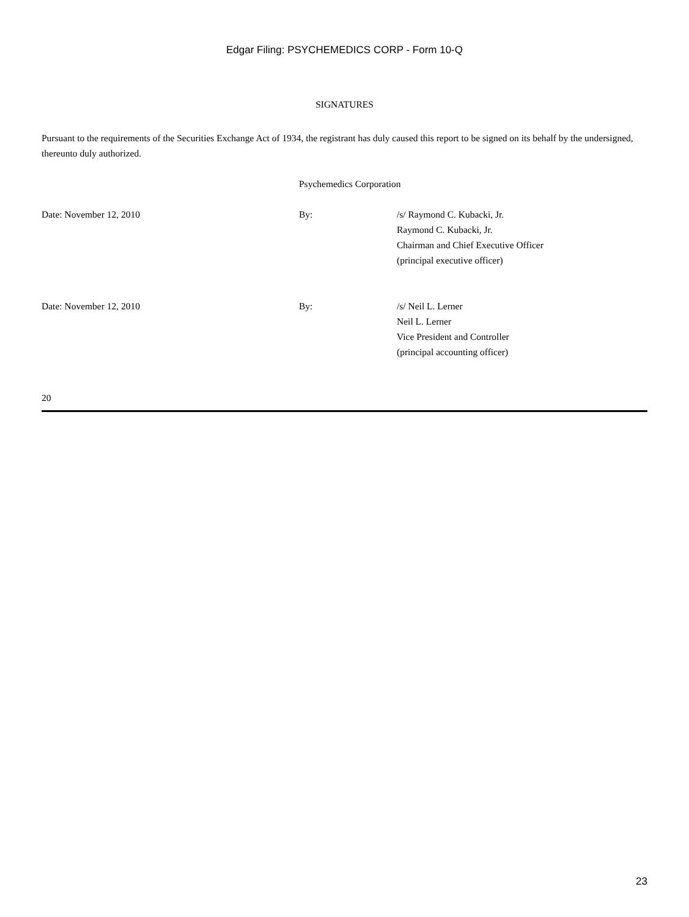Edgar Filing: PSYCHEMEDICS CORP - Form 10-Q
SIGNATURES
Pursuant to the requirements of the Securities Exchange Act of 1934, the registrant has duly caused this report to be signed on its behalf by the undersigned, thereunto duly authorized.
Psychemedics Corporation
Date: November 12, 2010 By: /s/ Raymond C. Kubacki, Jr.
Raymond C. Kubacki, Jr.
Chairman and Chief Executive Officer
(principal executive officer)
Date: November 12, 2010 By: /s/ Neil L. Lerner
Neil L. Lerner
Vice President and Controller
(principal accounting officer)
20
23